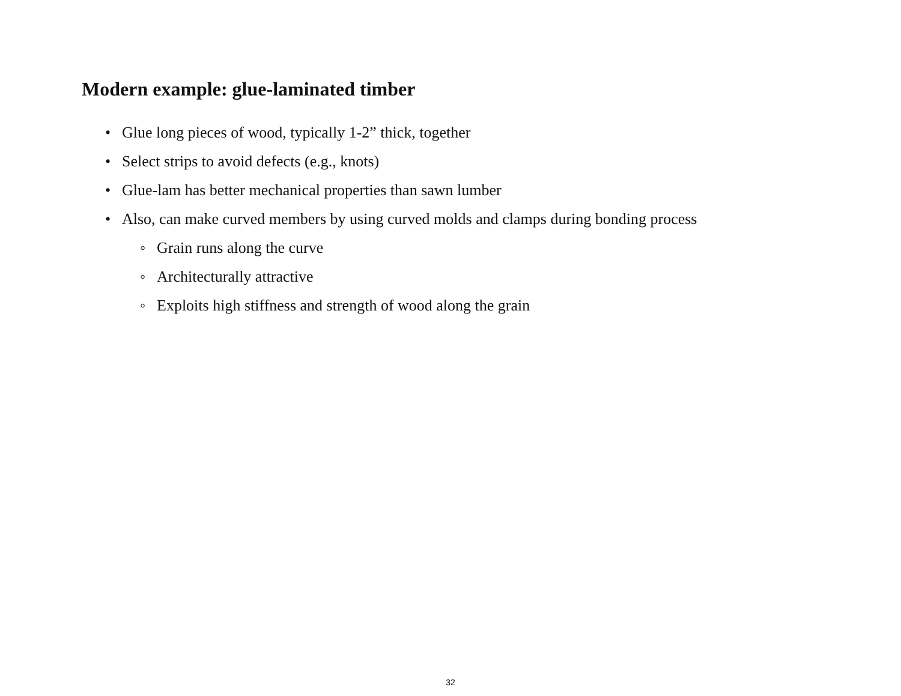Modern example: glue-laminated timber
• Glue long pieces of wood, typically 1-2” thick, together
• Select strips to avoid defects (e.g., knots)
• Glue-lam has better mechanical properties than sawn lumber
• Also, can make curved members by using curved molds and clamps during bonding process
◦ Grain runs along the curve
◦ Architecturally attractive
◦ Exploits high stiffness and strength of wood along the grain
32